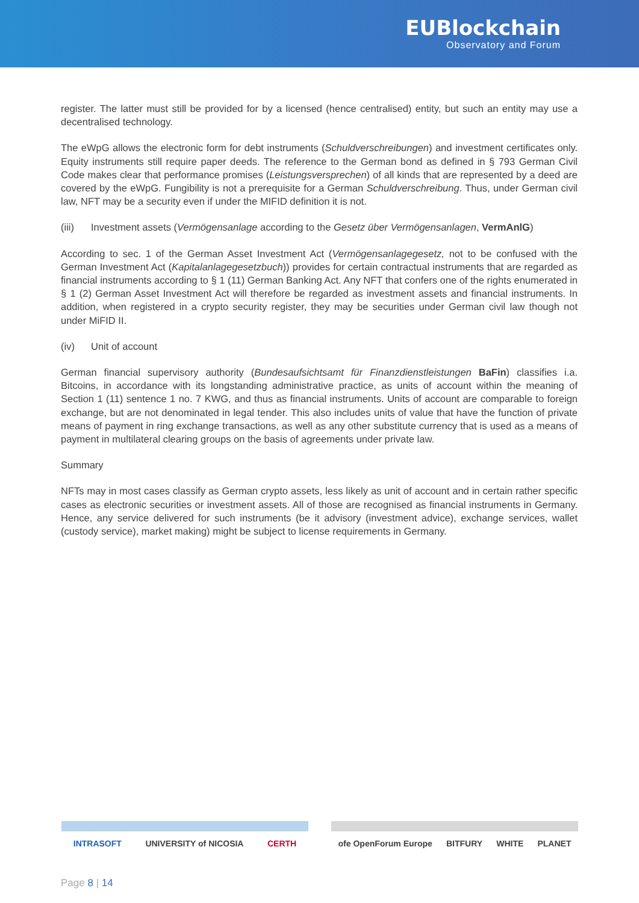EUBlockchain
Observatory and Forum
register. The latter must still be provided for by a licensed (hence centralised) entity, but such an entity may use a decentralised technology.
The eWpG allows the electronic form for debt instruments (Schuldverschreibungen) and investment certificates only. Equity instruments still require paper deeds. The reference to the German bond as defined in § 793 German Civil Code makes clear that performance promises (Leistungsversprechen) of all kinds that are represented by a deed are covered by the eWpG. Fungibility is not a prerequisite for a German Schuldverschreibung. Thus, under German civil law, NFT may be a security even if under the MIFID definition it is not.
(iii) Investment assets (Vermögensanlage according to the Gesetz über Vermögensanlagen, VermAnlG)
According to sec. 1 of the German Asset Investment Act (Vermögensanlagegesetz, not to be confused with the German Investment Act (Kapitalanlagegesetzbuch)) provides for certain contractual instruments that are regarded as financial instruments according to § 1 (11) German Banking Act. Any NFT that confers one of the rights enumerated in § 1 (2) German Asset Investment Act will therefore be regarded as investment assets and financial instruments. In addition, when registered in a crypto security register, they may be securities under German civil law though not under MiFID II.
(iv) Unit of account
German financial supervisory authority (Bundesaufsichtsamt für Finanzdienstleistungen BaFin) classifies i.a. Bitcoins, in accordance with its longstanding administrative practice, as units of account within the meaning of Section 1 (11) sentence 1 no. 7 KWG, and thus as financial instruments. Units of account are comparable to foreign exchange, but are not denominated in legal tender. This also includes units of value that have the function of private means of payment in ring exchange transactions, as well as any other substitute currency that is used as a means of payment in multilateral clearing groups on the basis of agreements under private law.
Summary
NFTs may in most cases classify as German crypto assets, less likely as unit of account and in certain rather specific cases as electronic securities or investment assets. All of those are recognised as financial instruments in Germany. Hence, any service delivered for such instruments (be it advisory (investment advice), exchange services, wallet (custody service), market making) might be subject to license requirements in Germany.
INTRASOFT UNIVERSITY of NICOSIA CERTH ofe OpenForum Europe BITFURY WHITE PLANET
Page 8 | 14